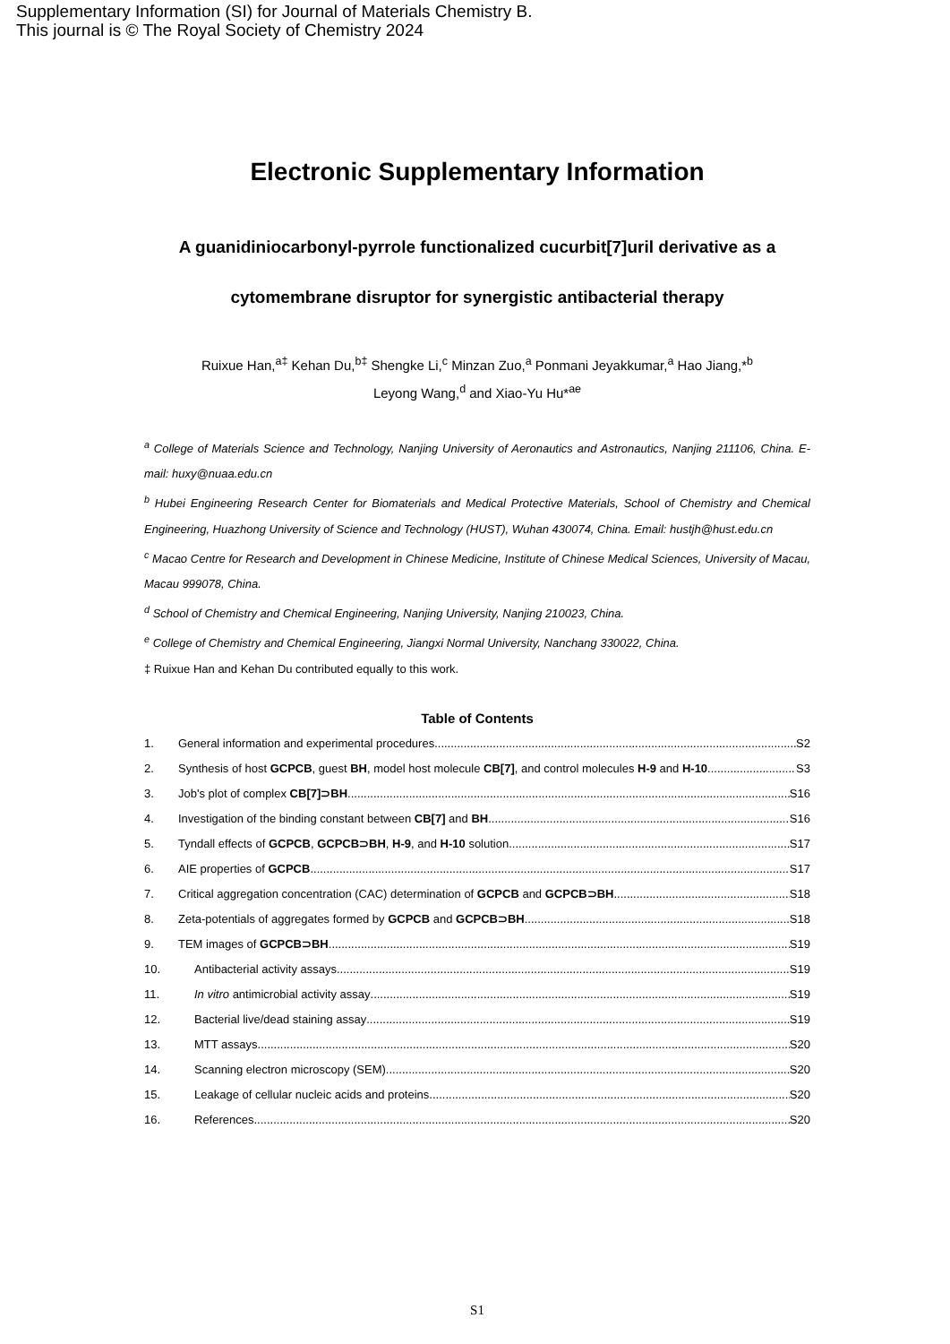Supplementary Information (SI) for Journal of Materials Chemistry B.
This journal is © The Royal Society of Chemistry 2024
Electronic Supplementary Information
A guanidiniocarbonyl-pyrrole functionalized cucurbit[7]uril derivative as a cytomembrane disruptor for synergistic antibacterial therapy
Ruixue Han,<sup>a‡</sup> Kehan Du,<sup>b‡</sup> Shengke Li,<sup>c</sup> Minzan Zuo,<sup>a</sup> Ponmani Jeyakkumar,<sup>a</sup> Hao Jiang,*<sup>b</sup>
Leyong Wang,<sup>d</sup> and Xiao-Yu Hu*<sup>ae</sup>
<sup>a</sup> College of Materials Science and Technology, Nanjing University of Aeronautics and Astronautics, Nanjing 211106, China. E-mail: huxy@nuaa.edu.cn
<sup>b</sup> Hubei Engineering Research Center for Biomaterials and Medical Protective Materials, School of Chemistry and Chemical Engineering, Huazhong University of Science and Technology (HUST), Wuhan 430074, China. Email: hustjh@hust.edu.cn
<sup>c</sup> Macao Centre for Research and Development in Chinese Medicine, Institute of Chinese Medical Sciences, University of Macau, Macau 999078, China.
<sup>d</sup> School of Chemistry and Chemical Engineering, Nanjing University, Nanjing 210023, China.
<sup>e</sup> College of Chemistry and Chemical Engineering, Jiangxi Normal University, Nanchang 330022, China.
‡ Ruixue Han and Kehan Du contributed equally to this work.
Table of Contents
1. General information and experimental procedures S2
2. Synthesis of host GCPCB, guest BH, model host molecule CB[7], and control molecules H-9 and H-10 S3
3. Job's plot of complex CB[7]⊃BH S16
4. Investigation of the binding constant between CB[7] and BH S16
5. Tyndall effects of GCPCB, GCPCB⊃BH, H-9, and H-10 solution S17
6. AIE properties of GCPCB S17
7. Critical aggregation concentration (CAC) determination of GCPCB and GCPCB⊃BH S18
8. Zeta-potentials of aggregates formed by GCPCB and GCPCB⊃BH S18
9. TEM images of GCPCB⊃BH S19
10. Antibacterial activity assays S19
11. In vitro antimicrobial activity assay S19
12. Bacterial live/dead staining assay S19
13. MTT assays S20
14. Scanning electron microscopy (SEM) S20
15. Leakage of cellular nucleic acids and proteins S20
16. References S20
S1